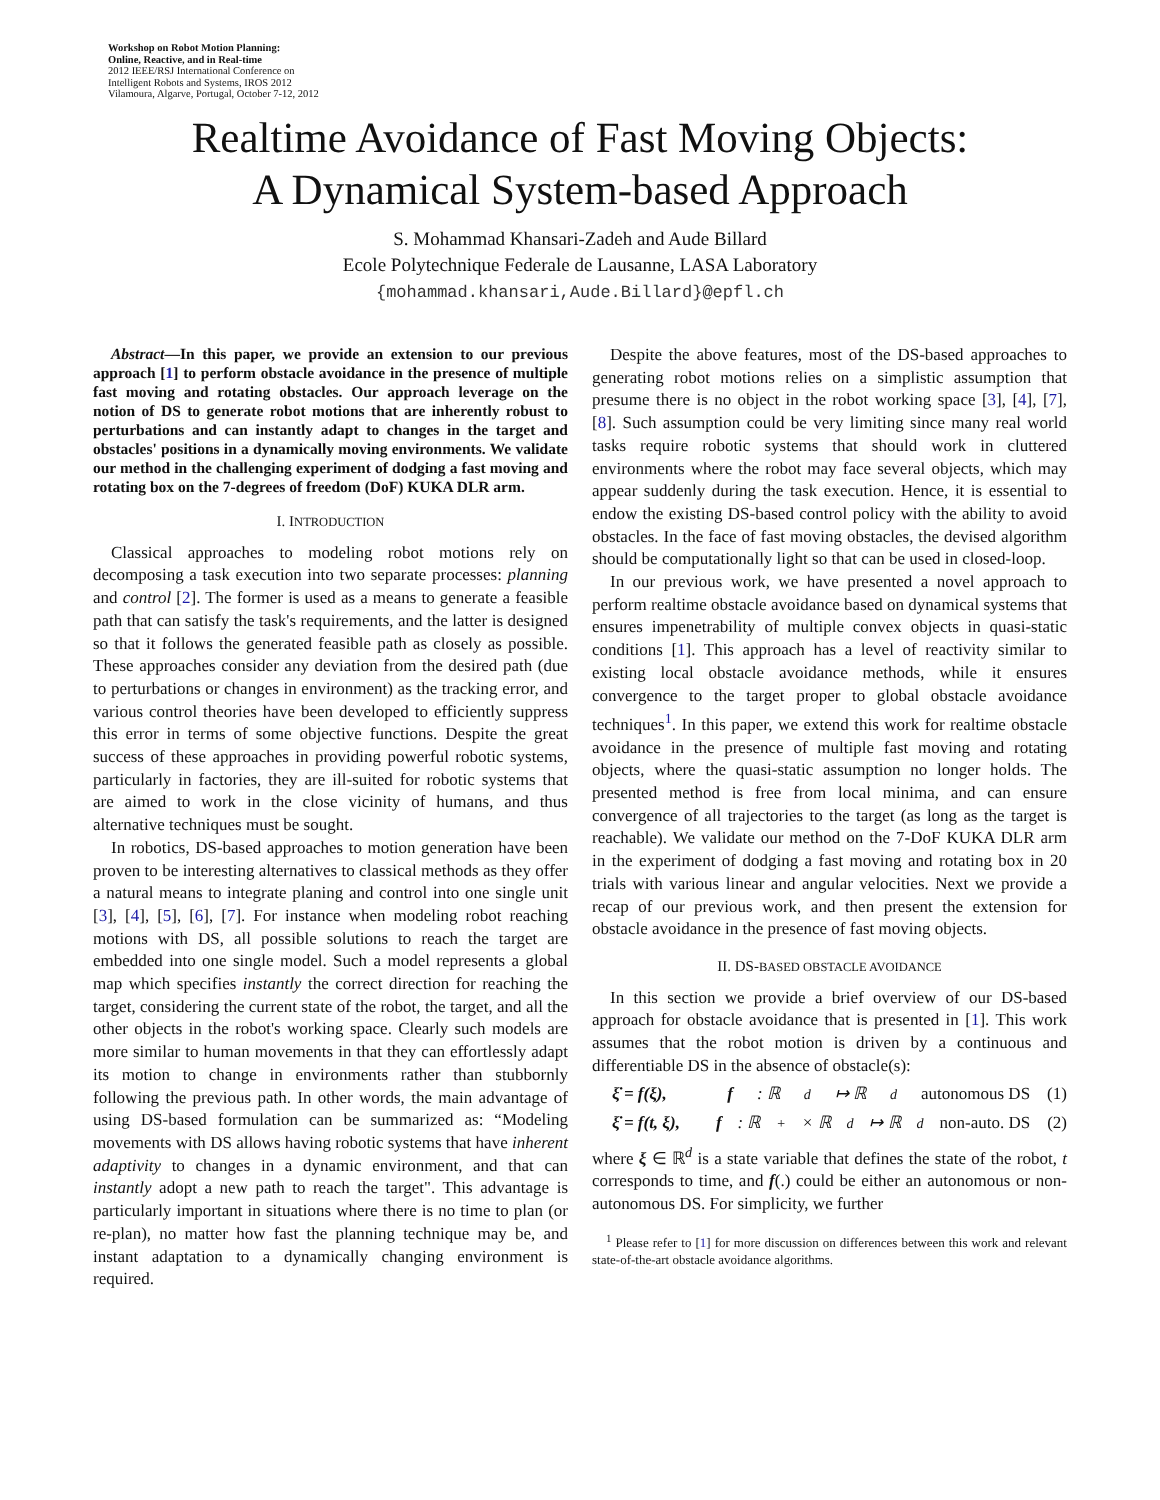Workshop on Robot Motion Planning:
Online, Reactive, and in Real-time
2012 IEEE/RSJ International Conference on
Intelligent Robots and Systems, IROS 2012
Vilamoura, Algarve, Portugal, October 7-12, 2012
Realtime Avoidance of Fast Moving Objects:
A Dynamical System-based Approach
S. Mohammad Khansari-Zadeh and Aude Billard
Ecole Polytechnique Federale de Lausanne, LASA Laboratory
{mohammad.khansari,Aude.Billard}@epfl.ch
Abstract—In this paper, we provide an extension to our previous approach [1] to perform obstacle avoidance in the presence of multiple fast moving and rotating obstacles. Our approach leverage on the notion of DS to generate robot motions that are inherently robust to perturbations and can instantly adapt to changes in the target and obstacles' positions in a dynamically moving environments. We validate our method in the challenging experiment of dodging a fast moving and rotating box on the 7-degrees of freedom (DoF) KUKA DLR arm.
I. INTRODUCTION
Classical approaches to modeling robot motions rely on decomposing a task execution into two separate processes: planning and control [2]. The former is used as a means to generate a feasible path that can satisfy the task's requirements, and the latter is designed so that it follows the generated feasible path as closely as possible. These approaches consider any deviation from the desired path (due to perturbations or changes in environment) as the tracking error, and various control theories have been developed to efficiently suppress this error in terms of some objective functions. Despite the great success of these approaches in providing powerful robotic systems, particularly in factories, they are ill-suited for robotic systems that are aimed to work in the close vicinity of humans, and thus alternative techniques must be sought.
In robotics, DS-based approaches to motion generation have been proven to be interesting alternatives to classical methods as they offer a natural means to integrate planing and control into one single unit [3], [4], [5], [6], [7]. For instance when modeling robot reaching motions with DS, all possible solutions to reach the target are embedded into one single model. Such a model represents a global map which specifies instantly the correct direction for reaching the target, considering the current state of the robot, the target, and all the other objects in the robot's working space. Clearly such models are more similar to human movements in that they can effortlessly adapt its motion to change in environments rather than stubbornly following the previous path. In other words, the main advantage of using DS-based formulation can be summarized as: “Modeling movements with DS allows having robotic systems that have inherent adaptivity to changes in a dynamic environment, and that can instantly adopt a new path to reach the target". This advantage is particularly important in situations where there is no time to plan (or re-plan), no matter how fast the planning technique may be, and instant adaptation to a dynamically changing environment is required.
Despite the above features, most of the DS-based approaches to generating robot motions relies on a simplistic assumption that presume there is no object in the robot working space [3], [4], [7], [8]. Such assumption could be very limiting since many real world tasks require robotic systems that should work in cluttered environments where the robot may face several objects, which may appear suddenly during the task execution. Hence, it is essential to endow the existing DS-based control policy with the ability to avoid obstacles. In the face of fast moving obstacles, the devised algorithm should be computationally light so that can be used in closed-loop.
In our previous work, we have presented a novel approach to perform realtime obstacle avoidance based on dynamical systems that ensures impenetrability of multiple convex objects in quasi-static conditions [1]. This approach has a level of reactivity similar to existing local obstacle avoidance methods, while it ensures convergence to the target proper to global obstacle avoidance techniques<sup>1</sup>. In this paper, we extend this work for realtime obstacle avoidance in the presence of multiple fast moving and rotating objects, where the quasi-static assumption no longer holds. The presented method is free from local minima, and can ensure convergence of all trajectories to the target (as long as the target is reachable). We validate our method on the 7-DoF KUKA DLR arm in the experiment of dodging a fast moving and rotating box in 20 trials with various linear and angular velocities. Next we provide a recap of our previous work, and then present the extension for obstacle avoidance in the presence of fast moving objects.
II. DS-BASED OBSTACLE AVOIDANCE
In this section we provide a brief overview of our DS-based approach for obstacle avoidance that is presented in [1]. This work assumes that the robot motion is driven by a continuous and differentiable DS in the absence of obstacle(s):
ξ̇ = f(ξ), f : ℝ<sup>d</sup> ↦ ℝ<sup>d</sup> autonomous DS (1)
ξ̇ = f(t, ξ), f : ℝ<sup>+</sup> × ℝ<sup>d</sup> ↦ ℝ<sup>d</sup> non-auto. DS (2)
where ξ ∈ ℝ<sup>d</sup> is a state variable that defines the state of the robot, t corresponds to time, and f(.) could be either an autonomous or non-autonomous DS. For simplicity, we further
<sup>1</sup> Please refer to [1] for more discussion on differences between this work and relevant state-of-the-art obstacle avoidance algorithms.